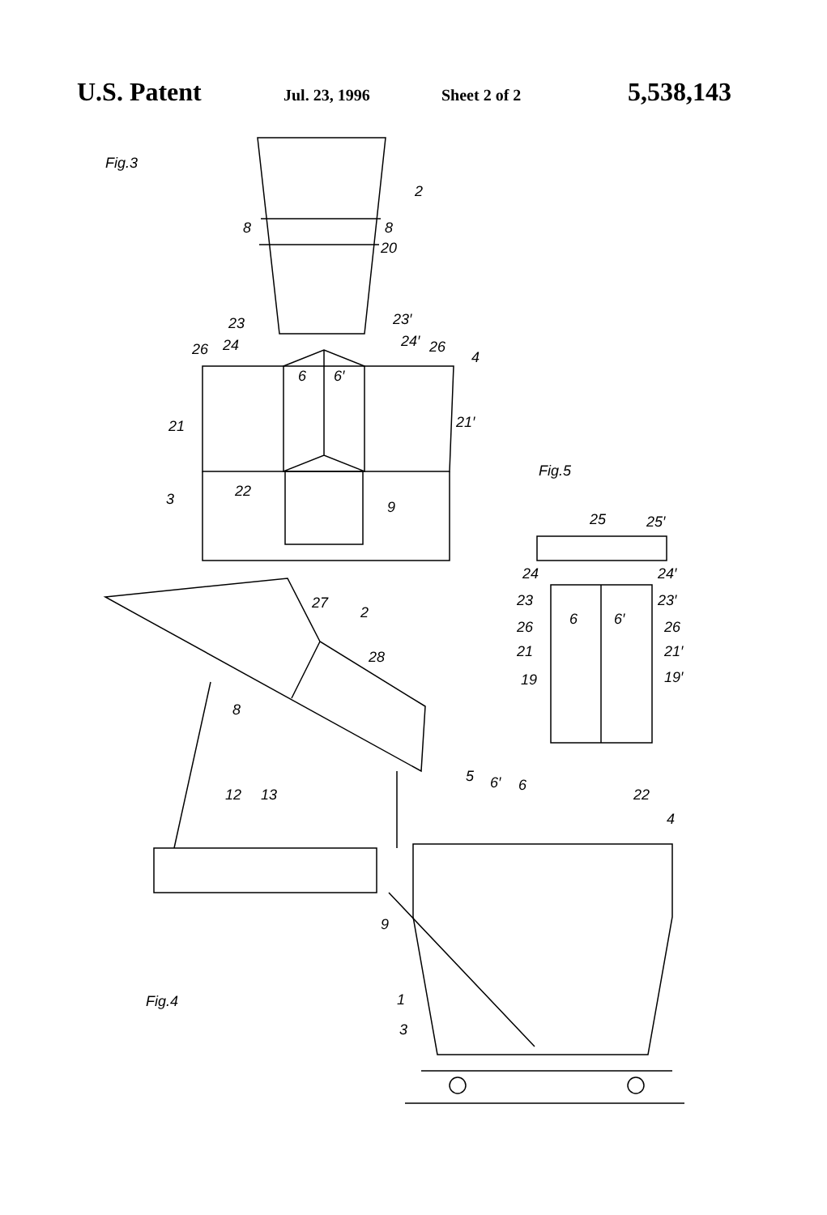U.S. Patent
Jul. 23, 1996 Sheet 2 of 2
5,538,143
Fig.3
8
8
2
20
23
23′
26
24
24′
26
4
6
6′
21
21′
22
3
9
Fig.5
25
25′
24
24′
23
23′
6
6′
26
26
21
21′
19
19′
27
2
28
8
5
6′
6
22
4
12
13
9
1
3
Fig.4